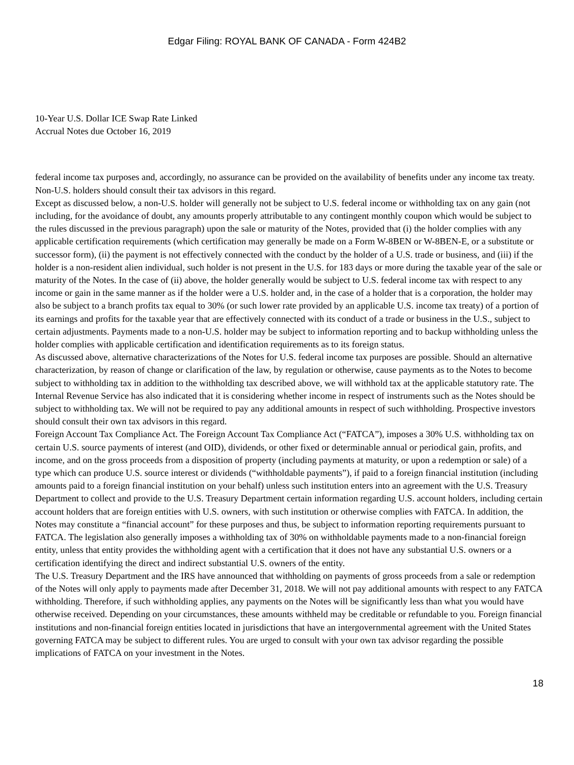Edgar Filing: ROYAL BANK OF CANADA - Form 424B2
10-Year U.S. Dollar ICE Swap Rate Linked
Accrual Notes due October 16, 2019
federal income tax purposes and, accordingly, no assurance can be provided on the availability of benefits under any income tax treaty. Non-U.S. holders should consult their tax advisors in this regard.
Except as discussed below, a non-U.S. holder will generally not be subject to U.S. federal income or withholding tax on any gain (not including, for the avoidance of doubt, any amounts properly attributable to any contingent monthly coupon which would be subject to the rules discussed in the previous paragraph) upon the sale or maturity of the Notes, provided that (i) the holder complies with any applicable certification requirements (which certification may generally be made on a Form W-8BEN or W-8BEN-E, or a substitute or successor form), (ii) the payment is not effectively connected with the conduct by the holder of a U.S. trade or business, and (iii) if the holder is a non-resident alien individual, such holder is not present in the U.S. for 183 days or more during the taxable year of the sale or maturity of the Notes. In the case of (ii) above, the holder generally would be subject to U.S. federal income tax with respect to any income or gain in the same manner as if the holder were a U.S. holder and, in the case of a holder that is a corporation, the holder may also be subject to a branch profits tax equal to 30% (or such lower rate provided by an applicable U.S. income tax treaty) of a portion of its earnings and profits for the taxable year that are effectively connected with its conduct of a trade or business in the U.S., subject to certain adjustments. Payments made to a non-U.S. holder may be subject to information reporting and to backup withholding unless the holder complies with applicable certification and identification requirements as to its foreign status.
As discussed above, alternative characterizations of the Notes for U.S. federal income tax purposes are possible. Should an alternative characterization, by reason of change or clarification of the law, by regulation or otherwise, cause payments as to the Notes to become subject to withholding tax in addition to the withholding tax described above, we will withhold tax at the applicable statutory rate. The Internal Revenue Service has also indicated that it is considering whether income in respect of instruments such as the Notes should be subject to withholding tax. We will not be required to pay any additional amounts in respect of such withholding. Prospective investors should consult their own tax advisors in this regard.
Foreign Account Tax Compliance Act. The Foreign Account Tax Compliance Act (“FATCA”), imposes a 30% U.S. withholding tax on certain U.S. source payments of interest (and OID), dividends, or other fixed or determinable annual or periodical gain, profits, and income, and on the gross proceeds from a disposition of property (including payments at maturity, or upon a redemption or sale) of a type which can produce U.S. source interest or dividends (“withholdable payments”), if paid to a foreign financial institution (including amounts paid to a foreign financial institution on your behalf) unless such institution enters into an agreement with the U.S. Treasury Department to collect and provide to the U.S. Treasury Department certain information regarding U.S. account holders, including certain account holders that are foreign entities with U.S. owners, with such institution or otherwise complies with FATCA. In addition, the Notes may constitute a “financial account” for these purposes and thus, be subject to information reporting requirements pursuant to FATCA. The legislation also generally imposes a withholding tax of 30% on withholdable payments made to a non-financial foreign entity, unless that entity provides the withholding agent with a certification that it does not have any substantial U.S. owners or a certification identifying the direct and indirect substantial U.S. owners of the entity.
The U.S. Treasury Department and the IRS have announced that withholding on payments of gross proceeds from a sale or redemption of the Notes will only apply to payments made after December 31, 2018. We will not pay additional amounts with respect to any FATCA withholding. Therefore, if such withholding applies, any payments on the Notes will be significantly less than what you would have otherwise received. Depending on your circumstances, these amounts withheld may be creditable or refundable to you. Foreign financial institutions and non-financial foreign entities located in jurisdictions that have an intergovernmental agreement with the United States governing FATCA may be subject to different rules. You are urged to consult with your own tax advisor regarding the possible implications of FATCA on your investment in the Notes.
18